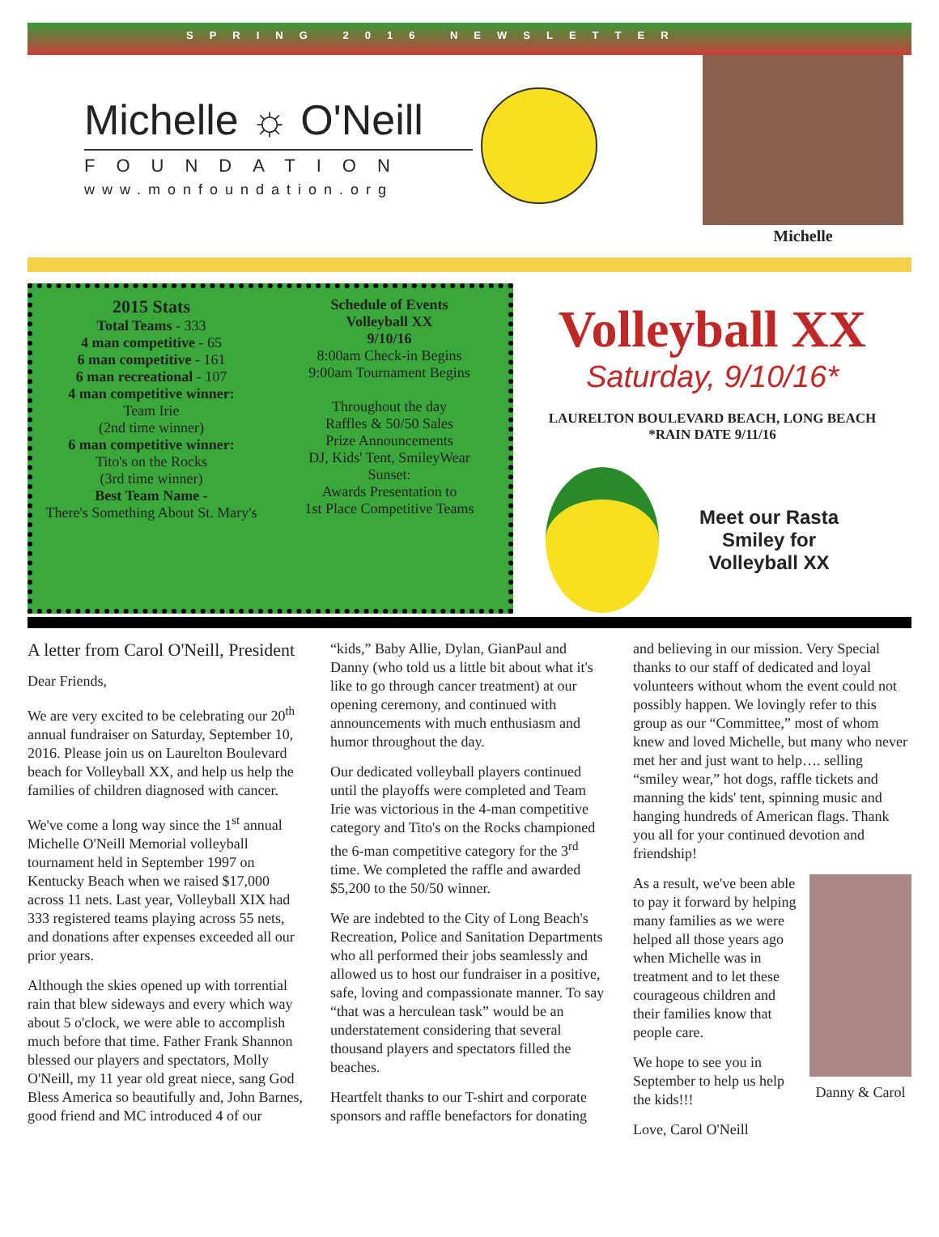SPRING 2016 NEWSLETTER
Michelle ☼ O'Neill
FOUNDATION
www.monfoundation.org
Michelle
2015 Stats
Total Teams - 333
4 man competitive - 65
6 man competitive - 161
6 man recreational - 107
4 man competitive winner:
Team Irie
(2nd time winner)
6 man competitive winner:
Tito's on the Rocks
(3rd time winner)
Best Team Name -
There's Something About St. Mary's
Schedule of Events
Volleyball XX
9/10/16
8:00am Check-in Begins
9:00am Tournament Begins
Throughout the day
Raffles & 50/50 Sales
Prize Announcements
DJ, Kids' Tent, SmileyWear
Sunset:
Awards Presentation to
1st Place Competitive Teams
Volleyball XX
Saturday, 9/10/16*
LAURELTON BOULEVARD BEACH, LONG BEACH
*RAIN DATE 9/11/16
Meet our Rasta
Smiley for
Volleyball XX
A letter from Carol O'Neill, President
Dear Friends,
We are very excited to be celebrating our 20<sup>th</sup> annual fundraiser on Saturday, September 10, 2016. Please join us on Laurelton Boulevard beach for Volleyball XX, and help us help the families of children diagnosed with cancer.
We've come a long way since the 1<sup>st</sup> annual Michelle O'Neill Memorial volleyball tournament held in September 1997 on Kentucky Beach when we raised $17,000 across 11 nets. Last year, Volleyball XIX had 333 registered teams playing across 55 nets, and donations after expenses exceeded all our prior years.
Although the skies opened up with torrential rain that blew sideways and every which way about 5 o'clock, we were able to accomplish much before that time. Father Frank Shannon blessed our players and spectators, Molly O'Neill, my 11 year old great niece, sang God Bless America so beautifully and, John Barnes, good friend and MC introduced 4 of our “kids,” Baby Allie, Dylan, GianPaul and Danny (who told us a little bit about what it's like to go through cancer treatment) at our opening ceremony, and continued with announcements with much enthusiasm and humor throughout the day.
Our dedicated volleyball players continued until the playoffs were completed and Team Irie was victorious in the 4-man competitive category and Tito's on the Rocks championed the 6-man competitive category for the 3<sup>rd</sup> time. We completed the raffle and awarded $5,200 to the 50/50 winner.
We are indebted to the City of Long Beach's Recreation, Police and Sanitation Departments who all performed their jobs seamlessly and allowed us to host our fundraiser in a positive, safe, loving and compassionate manner. To say “that was a herculean task” would be an understatement considering that several thousand players and spectators filled the beaches.
Heartfelt thanks to our T-shirt and corporate sponsors and raffle benefactors for donating and believing in our mission. Very Special thanks to our staff of dedicated and loyal volunteers without whom the event could not possibly happen. We lovingly refer to this group as our “Committee,” most of whom knew and loved Michelle, but many who never met her and just want to help…. selling “smiley wear,” hot dogs, raffle tickets and manning the kids' tent, spinning music and hanging hundreds of American flags. Thank you all for your continued devotion and friendship!
Danny & Carol
As a result, we've been able to pay it forward by helping many families as we were helped all those years ago when Michelle was in treatment and to let these courageous children and their families know that people care.
We hope to see you in September to help us help the kids!!!
Love, Carol O'Neill